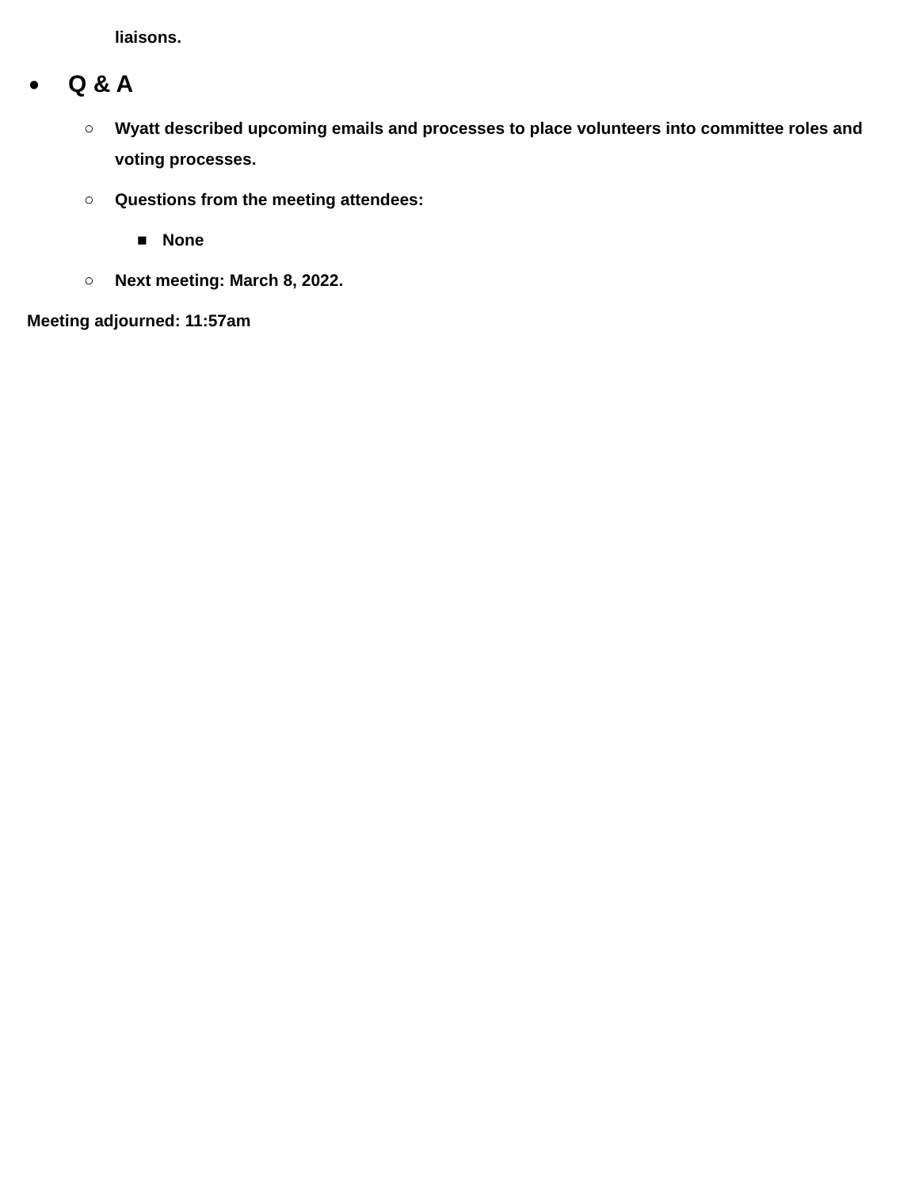liaisons.
●
Q & A
○ Wyatt described upcoming emails and processes to place volunteers into committee roles and voting processes.
○ Questions from the meeting attendees:
■ None
○ Next meeting: March 8, 2022.
Meeting adjourned: 11:57am